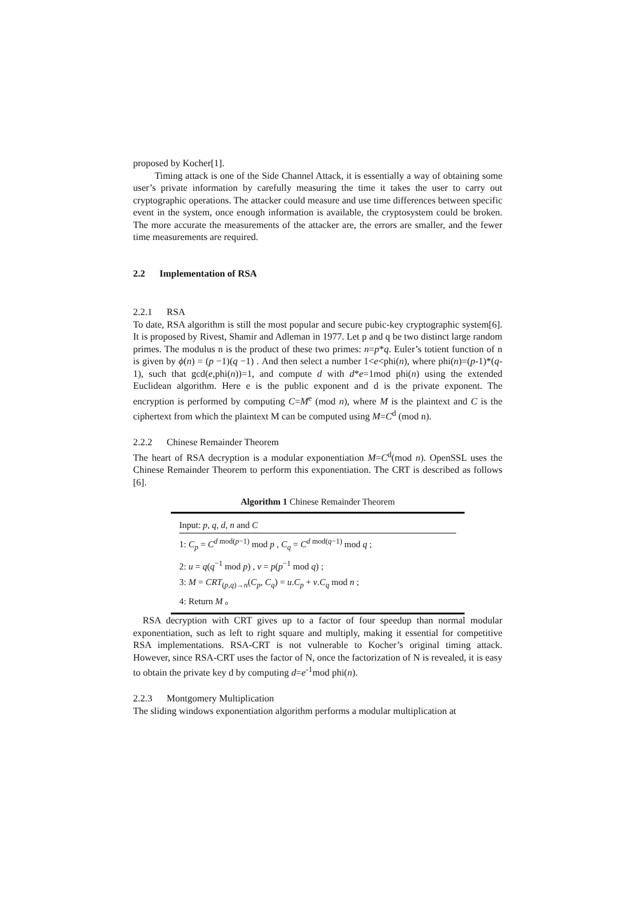proposed by Kocher[1].
Timing attack is one of the Side Channel Attack, it is essentially a way of obtaining some user’s private information by carefully measuring the time it takes the user to carry out cryptographic operations. The attacker could measure and use time differences between specific event in the system, once enough information is available, the cryptosystem could be broken. The more accurate the measurements of the attacker are, the errors are smaller, and the fewer time measurements are required.
2.2 Implementation of RSA
2.2.1 RSA
To date, RSA algorithm is still the most popular and secure pubic-key cryptographic system[6]. It is proposed by Rivest, Shamir and Adleman in 1977. Let p and q be two distinct large random primes. The modulus n is the product of these two primes: n=p*q. Euler’s totient function of n is given by ϕ(n) = (p −1)(q −1) . And then select a number 1<e<phi(n), where phi(n)=(p-1)*(q-1), such that gcd(e,phi(n))=1, and compute d with d*e=1mod phi(n) using the extended Euclidean algorithm. Here e is the public exponent and d is the private exponent. The encryption is performed by computing C=M<sup>e</sup> (mod n), where M is the plaintext and C is the ciphertext from which the plaintext M can be computed using M=C<sup>d</sup> (mod n).
2.2.2 Chinese Remainder Theorem
The heart of RSA decryption is a modular exponentiation M=C<sup>d</sup>(mod n). OpenSSL uses the Chinese Remainder Theorem to perform this exponentiation. The CRT is described as follows [6].
Algorithm 1 Chinese Remainder Theorem
Input: p, q, d, n and C
1: C<sub>p</sub> = C<sup>d mod(p−1)</sup> mod p , C<sub>q</sub> = C<sup>d mod(q−1)</sup> mod q ;
2: u = q(q<sup>−1</sup> mod p) , v = p(p<sup>−1</sup> mod q) ;
3: M = CRT<sub>(p,q)→n</sub>(C<sub>p</sub>, C<sub>q</sub>) = u.C<sub>p</sub> + v.C<sub>q</sub> mod n ;
4: Return M 。
RSA decryption with CRT gives up to a factor of four speedup than normal modular exponentiation, such as left to right square and multiply, making it essential for competitive RSA implementations. RSA-CRT is not vulnerable to Kocher’s original timing attack. However, since RSA-CRT uses the factor of N, once the factorization of N is revealed, it is easy to obtain the private key d by computing d=e<sup>-1</sup>mod phi(n).
2.2.3 Montgomery Multiplication
The sliding windows exponentiation algorithm performs a modular multiplication at